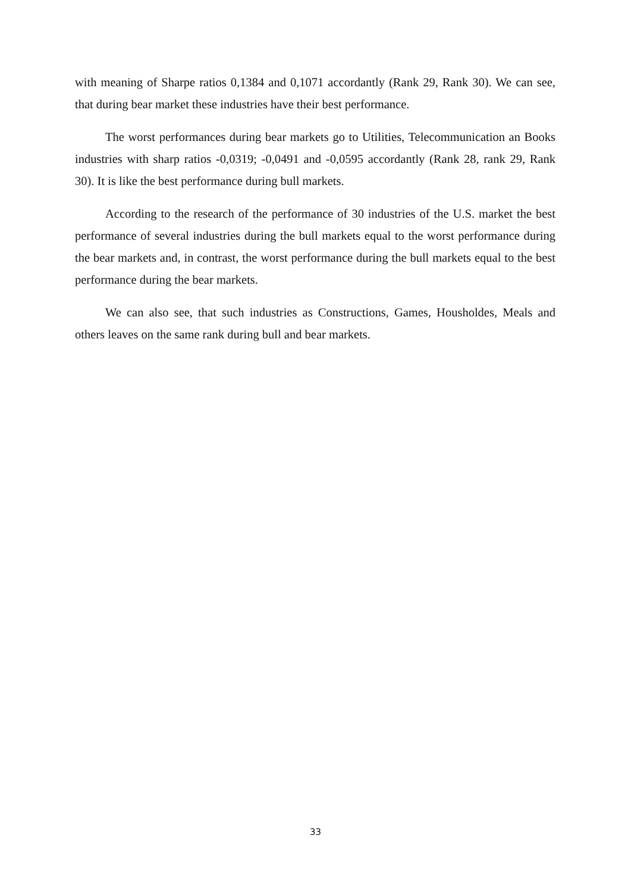with meaning of Sharpe ratios 0,1384 and 0,1071 accordantly (Rank 29, Rank 30). We can see, that during bear market these industries have their best performance.
The worst performances during bear markets go to Utilities, Telecommunication an Books industries with sharp ratios -0,0319; -0,0491 and -0,0595 accordantly (Rank 28, rank 29, Rank 30). It is like the best performance during bull markets.
According to the research of the performance of 30 industries of the U.S. market the best performance of several industries during the bull markets equal to the worst performance during the bear markets and, in contrast, the worst performance during the bull markets equal to the best performance during the bear markets.
We can also see, that such industries as Constructions, Games, Housholdes, Meals and others leaves on the same rank during bull and bear markets.
33